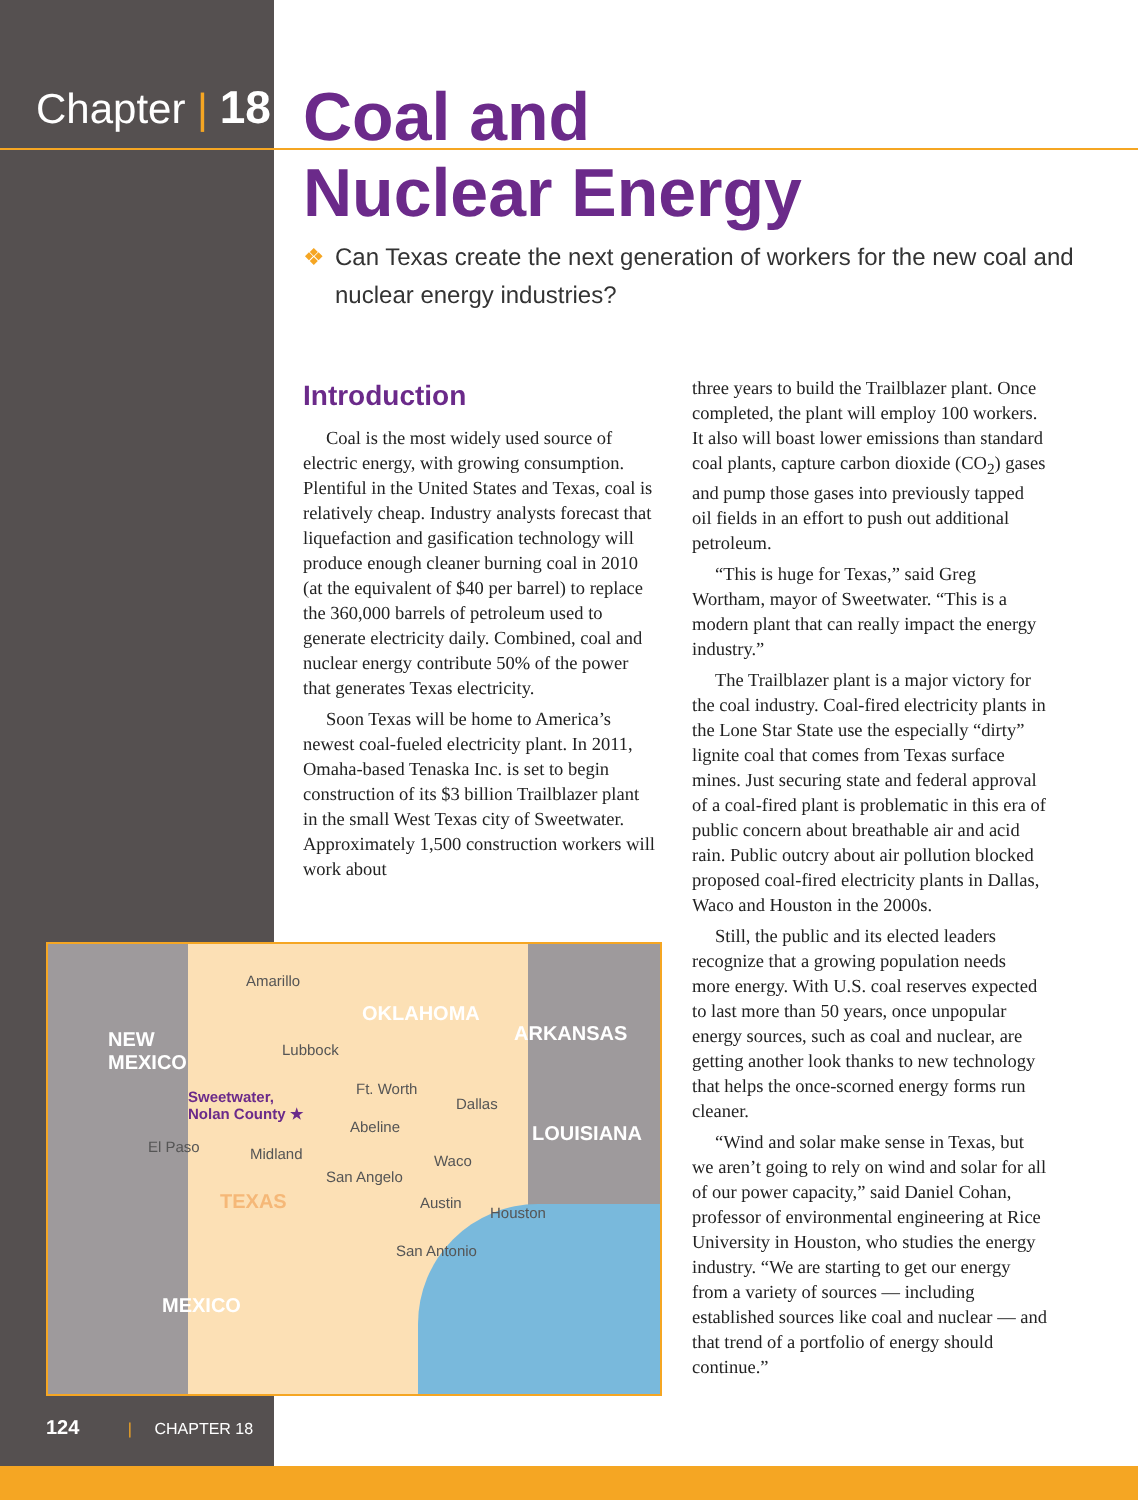Chapter | 18
Coal and
Nuclear Energy
❖ Can Texas create the next generation of workers for the new coal and nuclear energy industries?
Introduction
Coal is the most widely used source of electric energy, with growing consumption. Plentiful in the United States and Texas, coal is relatively cheap. Industry analysts forecast that liquefaction and gasification technology will produce enough cleaner burning coal in 2010 (at the equivalent of $40 per barrel) to replace the 360,000 barrels of petroleum used to generate electricity daily. Combined, coal and nuclear energy contribute 50% of the power that generates Texas electricity.
Soon Texas will be home to America’s newest coal-fueled electricity plant. In 2011, Omaha-based Tenaska Inc. is set to begin construction of its $3 billion Trailblazer plant in the small West Texas city of Sweetwater. Approximately 1,500 construction workers will work about
three years to build the Trailblazer plant. Once completed, the plant will employ 100 workers. It also will boast lower emissions than standard coal plants, capture carbon dioxide (CO<sub>2</sub>) gases and pump those gases into previously tapped oil fields in an effort to push out additional petroleum.
“This is huge for Texas,” said Greg Wortham, mayor of Sweetwater. “This is a modern plant that can really impact the energy industry.”
The Trailblazer plant is a major victory for the coal industry. Coal-fired electricity plants in the Lone Star State use the especially “dirty” lignite coal that comes from Texas surface mines. Just securing state and federal approval of a coal-fired plant is problematic in this era of public concern about breathable air and acid rain. Public outcry about air pollution blocked proposed coal-fired electricity plants in Dallas, Waco and Houston in the 2000s.
Still, the public and its elected leaders recognize that a growing population needs more energy. With U.S. coal reserves expected to last more than 50 years, once unpopular energy sources, such as coal and nuclear, are getting another look thanks to new technology that helps the once-scorned energy forms run cleaner.
“Wind and solar make sense in Texas, but we aren’t going to rely on wind and solar for all of our power capacity,” said Daniel Cohan, professor of environmental engineering at Rice University in Houston, who studies the energy industry. “We are starting to get our energy from a variety of sources — including established sources like coal and nuclear — and that trend of a portfolio of energy should continue.”
Amarillo
OKLAHOMA
ARKANSAS NEW
MEXICO
Lubbock
Ft. Worth Sweetwater,
Nolan County ★
Dallas
Abeline LOUISIANA
El Paso Midland Waco
San Angelo
TEXAS Austin
Houston
San Antonio
MEXICO
124 | CHAPTER 18